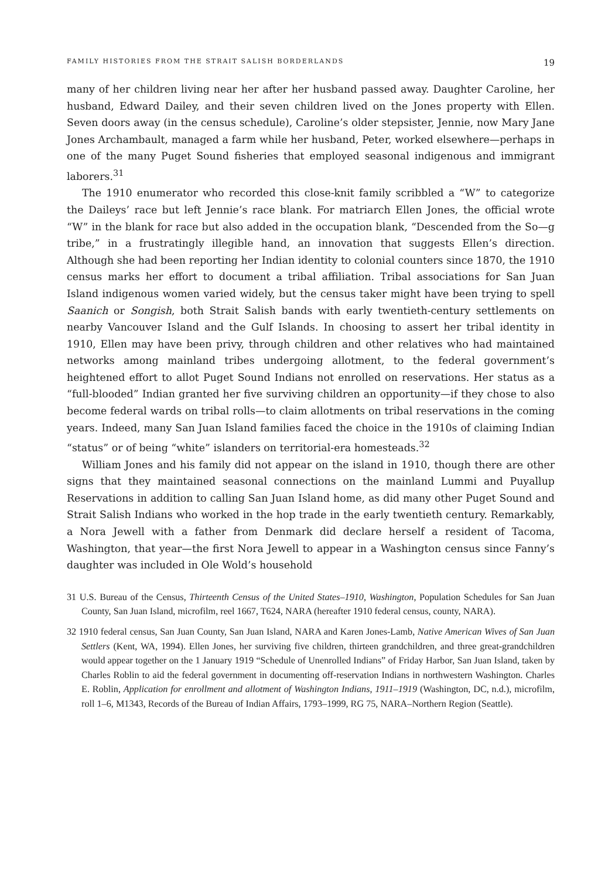FAMILY HISTORIES FROM THE STRAIT SALISH BORDERLANDS 19
many of her children living near her after her husband passed away. Daughter Caroline, her husband, Edward Dailey, and their seven children lived on the Jones property with Ellen. Seven doors away (in the census schedule), Caroline’s older stepsister, Jennie, now Mary Jane Jones Archambault, managed a farm while her husband, Peter, worked elsewhere—perhaps in one of the many Puget Sound fisheries that employed seasonal indigenous and immigrant laborers.<sup>31</sup>
The 1910 enumerator who recorded this close-knit family scribbled a “W” to categorize the Daileys’ race but left Jennie’s race blank. For matriarch Ellen Jones, the official wrote “W” in the blank for race but also added in the occupation blank, “Descended from the So—g tribe,” in a frustratingly illegible hand, an innovation that suggests Ellen’s direction. Although she had been reporting her Indian identity to colonial counters since 1870, the 1910 census marks her effort to document a tribal affiliation. Tribal associations for San Juan Island indigenous women varied widely, but the census taker might have been trying to spell Saanich or Songish, both Strait Salish bands with early twentieth-century settlements on nearby Vancouver Island and the Gulf Islands. In choosing to assert her tribal identity in 1910, Ellen may have been privy, through children and other relatives who had maintained networks among mainland tribes undergoing allotment, to the federal government’s heightened effort to allot Puget Sound Indians not enrolled on reservations. Her status as a “full-blooded” Indian granted her five surviving children an opportunity—if they chose to also become federal wards on tribal rolls—to claim allotments on tribal reservations in the coming years. Indeed, many San Juan Island families faced the choice in the 1910s of claiming Indian “status” or of being “white” islanders on territorial-era homesteads.<sup>32</sup>
William Jones and his family did not appear on the island in 1910, though there are other signs that they maintained seasonal connections on the mainland Lummi and Puyallup Reservations in addition to calling San Juan Island home, as did many other Puget Sound and Strait Salish Indians who worked in the hop trade in the early twentieth century. Remarkably, a Nora Jewell with a father from Denmark did declare herself a resident of Tacoma, Washington, that year—the first Nora Jewell to appear in a Washington census since Fanny’s daughter was included in Ole Wold’s household
31 U.S. Bureau of the Census, Thirteenth Census of the United States–1910, Washington, Population Schedules for San Juan County, San Juan Island, microfilm, reel 1667, T624, NARA (hereafter 1910 federal census, county, NARA).
32 1910 federal census, San Juan County, San Juan Island, NARA and Karen Jones-Lamb, Native American Wives of San Juan Settlers (Kent, WA, 1994). Ellen Jones, her surviving five children, thirteen grandchildren, and three great-grandchildren would appear together on the 1 January 1919 “Schedule of Unenrolled Indians” of Friday Harbor, San Juan Island, taken by Charles Roblin to aid the federal government in documenting off-reservation Indians in northwestern Washington. Charles E. Roblin, Application for enrollment and allotment of Washington Indians, 1911–1919 (Washington, DC, n.d.), microfilm, roll 1–6, M1343, Records of the Bureau of Indian Affairs, 1793–1999, RG 75, NARA–Northern Region (Seattle).